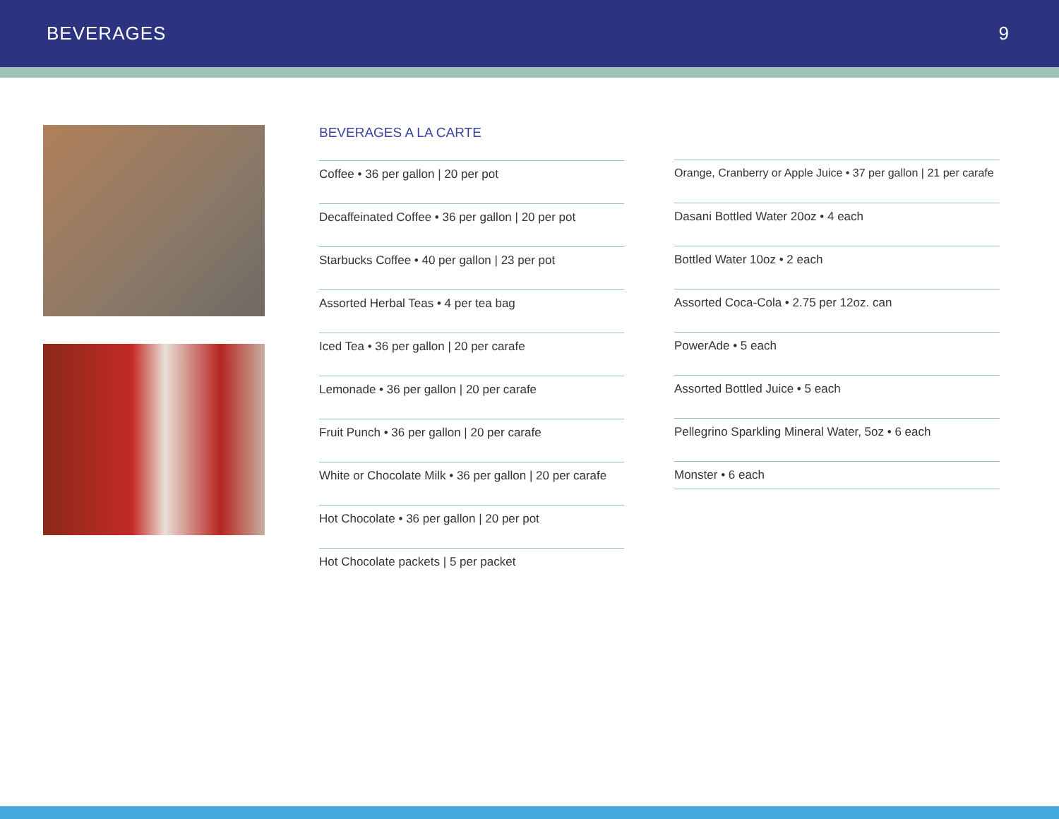BEVERAGES 9
BEVERAGES A LA CARTE
Coffee • 36 per gallon | 20 per pot
Decaffeinated Coffee • 36 per gallon | 20 per pot
Starbucks Coffee • 40 per gallon | 23 per pot
Assorted Herbal Teas • 4 per tea bag
Iced Tea • 36 per gallon | 20 per carafe
Lemonade • 36 per gallon | 20 per carafe
Fruit Punch • 36 per gallon | 20 per carafe
White or Chocolate Milk • 36 per gallon | 20 per carafe
Hot Chocolate • 36 per gallon | 20 per pot
Hot Chocolate packets | 5 per packet
Orange, Cranberry or Apple Juice • 37 per gallon | 21 per carafe
Dasani Bottled Water 20oz • 4 each
Bottled Water 10oz • 2 each
Assorted Coca-Cola • 2.75 per 12oz. can
PowerAde • 5 each
Assorted Bottled Juice • 5 each
Pellegrino Sparkling Mineral Water, 5oz • 6 each
Monster • 6 each